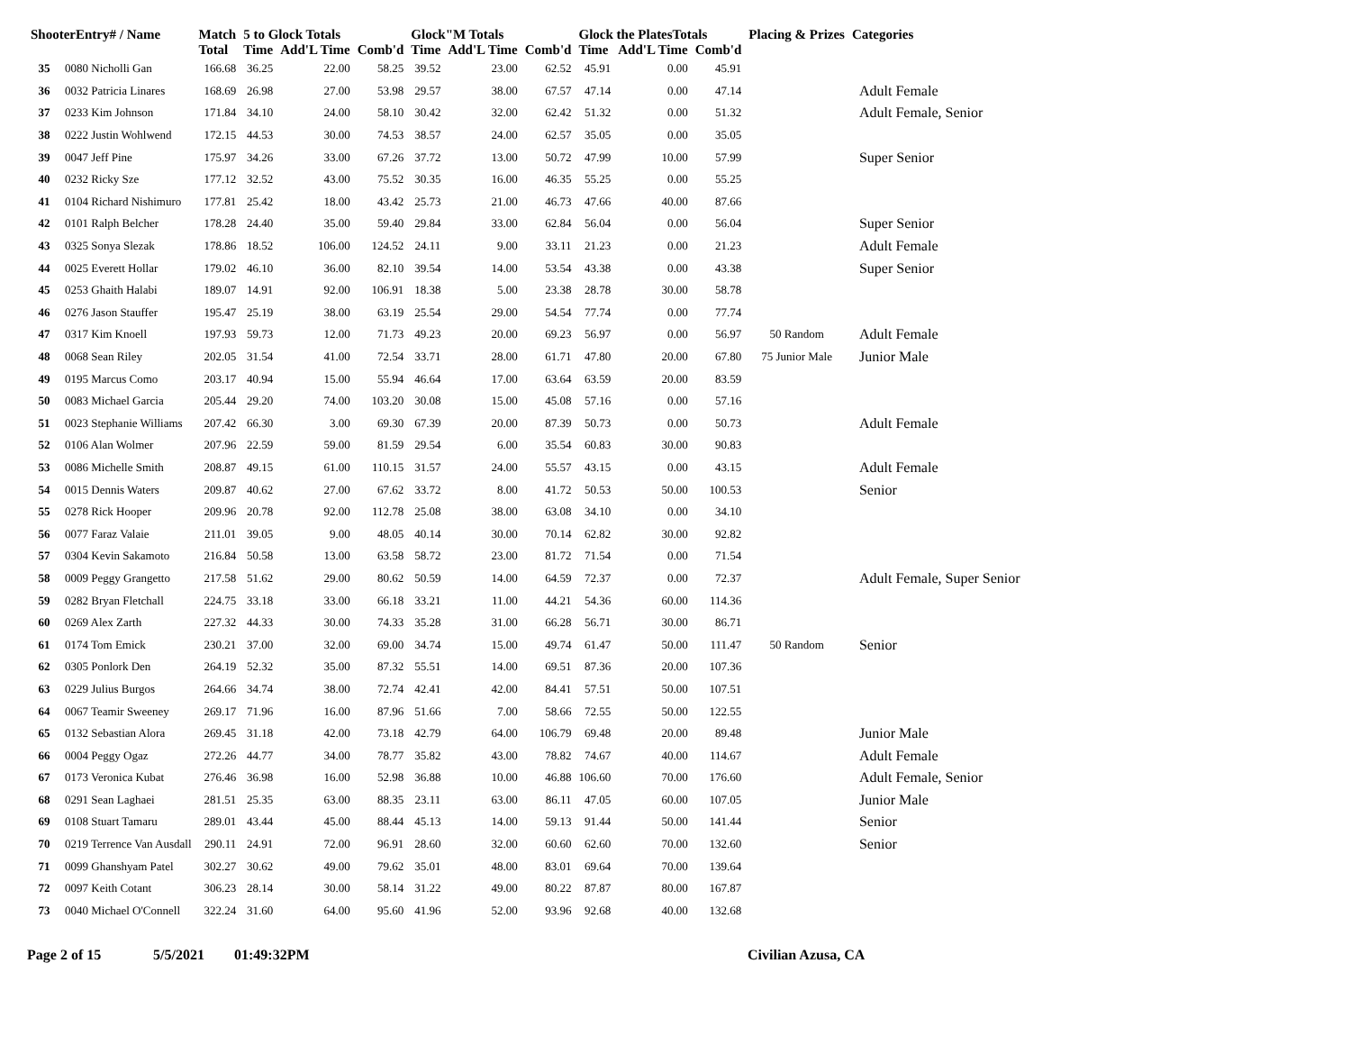| ShooterEntry# / Name | | Match | 5 to Glock Totals | | | Glock"M Totals | | | Glock the PlatesTotals | | | Placing & Prizes | Categories |
| --- | --- | --- | --- | --- | --- | --- | --- | --- | --- | --- | --- | --- | --- |
| | | Total | Time | Add'L Time | Comb'd | Time | Add'L Time | Comb'd | Time | Add'L Time | Comb'd | | |
| 35 | 0080 Nicholli Gan | 166.68 | 36.25 | 22.00 | 58.25 | 39.52 | 23.00 | 62.52 | 45.91 | 0.00 | 45.91 | | |
| 36 | 0032 Patricia Linares | 168.69 | 26.98 | 27.00 | 53.98 | 29.57 | 38.00 | 67.57 | 47.14 | 0.00 | 47.14 | | Adult Female |
| 37 | 0233 Kim Johnson | 171.84 | 34.10 | 24.00 | 58.10 | 30.42 | 32.00 | 62.42 | 51.32 | 0.00 | 51.32 | | Adult Female, Senior |
| 38 | 0222 Justin Wohlwend | 172.15 | 44.53 | 30.00 | 74.53 | 38.57 | 24.00 | 62.57 | 35.05 | 0.00 | 35.05 | | |
| 39 | 0047 Jeff Pine | 175.97 | 34.26 | 33.00 | 67.26 | 37.72 | 13.00 | 50.72 | 47.99 | 10.00 | 57.99 | | Super Senior |
| 40 | 0232 Ricky Sze | 177.12 | 32.52 | 43.00 | 75.52 | 30.35 | 16.00 | 46.35 | 55.25 | 0.00 | 55.25 | | |
| 41 | 0104 Richard Nishimuro | 177.81 | 25.42 | 18.00 | 43.42 | 25.73 | 21.00 | 46.73 | 47.66 | 40.00 | 87.66 | | |
| 42 | 0101 Ralph Belcher | 178.28 | 24.40 | 35.00 | 59.40 | 29.84 | 33.00 | 62.84 | 56.04 | 0.00 | 56.04 | | Super Senior |
| 43 | 0325 Sonya Slezak | 178.86 | 18.52 | 106.00 | 124.52 | 24.11 | 9.00 | 33.11 | 21.23 | 0.00 | 21.23 | | Adult Female |
| 44 | 0025 Everett Hollar | 179.02 | 46.10 | 36.00 | 82.10 | 39.54 | 14.00 | 53.54 | 43.38 | 0.00 | 43.38 | | Super Senior |
| 45 | 0253 Ghaith Halabi | 189.07 | 14.91 | 92.00 | 106.91 | 18.38 | 5.00 | 23.38 | 28.78 | 30.00 | 58.78 | | |
| 46 | 0276 Jason Stauffer | 195.47 | 25.19 | 38.00 | 63.19 | 25.54 | 29.00 | 54.54 | 77.74 | 0.00 | 77.74 | | |
| 47 | 0317 Kim Knoell | 197.93 | 59.73 | 12.00 | 71.73 | 49.23 | 20.00 | 69.23 | 56.97 | 0.00 | 56.97 | 50 Random | Adult Female |
| 48 | 0068 Sean Riley | 202.05 | 31.54 | 41.00 | 72.54 | 33.71 | 28.00 | 61.71 | 47.80 | 20.00 | 67.80 | 75 Junior Male | Junior Male |
| 49 | 0195 Marcus Como | 203.17 | 40.94 | 15.00 | 55.94 | 46.64 | 17.00 | 63.64 | 63.59 | 20.00 | 83.59 | | |
| 50 | 0083 Michael Garcia | 205.44 | 29.20 | 74.00 | 103.20 | 30.08 | 15.00 | 45.08 | 57.16 | 0.00 | 57.16 | | |
| 51 | 0023 Stephanie Williams | 207.42 | 66.30 | 3.00 | 69.30 | 67.39 | 20.00 | 87.39 | 50.73 | 0.00 | 50.73 | | Adult Female |
| 52 | 0106 Alan Wolmer | 207.96 | 22.59 | 59.00 | 81.59 | 29.54 | 6.00 | 35.54 | 60.83 | 30.00 | 90.83 | | |
| 53 | 0086 Michelle Smith | 208.87 | 49.15 | 61.00 | 110.15 | 31.57 | 24.00 | 55.57 | 43.15 | 0.00 | 43.15 | | Adult Female |
| 54 | 0015 Dennis Waters | 209.87 | 40.62 | 27.00 | 67.62 | 33.72 | 8.00 | 41.72 | 50.53 | 50.00 | 100.53 | | Senior |
| 55 | 0278 Rick Hooper | 209.96 | 20.78 | 92.00 | 112.78 | 25.08 | 38.00 | 63.08 | 34.10 | 0.00 | 34.10 | | |
| 56 | 0077 Faraz Valaie | 211.01 | 39.05 | 9.00 | 48.05 | 40.14 | 30.00 | 70.14 | 62.82 | 30.00 | 92.82 | | |
| 57 | 0304 Kevin Sakamoto | 216.84 | 50.58 | 13.00 | 63.58 | 58.72 | 23.00 | 81.72 | 71.54 | 0.00 | 71.54 | | |
| 58 | 0009 Peggy Grangetto | 217.58 | 51.62 | 29.00 | 80.62 | 50.59 | 14.00 | 64.59 | 72.37 | 0.00 | 72.37 | | Adult Female, Super Senior |
| 59 | 0282 Bryan Fletchall | 224.75 | 33.18 | 33.00 | 66.18 | 33.21 | 11.00 | 44.21 | 54.36 | 60.00 | 114.36 | | |
| 60 | 0269 Alex Zarth | 227.32 | 44.33 | 30.00 | 74.33 | 35.28 | 31.00 | 66.28 | 56.71 | 30.00 | 86.71 | | |
| 61 | 0174 Tom Emick | 230.21 | 37.00 | 32.00 | 69.00 | 34.74 | 15.00 | 49.74 | 61.47 | 50.00 | 111.47 | 50 Random | Senior |
| 62 | 0305 Ponlork Den | 264.19 | 52.32 | 35.00 | 87.32 | 55.51 | 14.00 | 69.51 | 87.36 | 20.00 | 107.36 | | |
| 63 | 0229 Julius Burgos | 264.66 | 34.74 | 38.00 | 72.74 | 42.41 | 42.00 | 84.41 | 57.51 | 50.00 | 107.51 | | |
| 64 | 0067 Teamir Sweeney | 269.17 | 71.96 | 16.00 | 87.96 | 51.66 | 7.00 | 58.66 | 72.55 | 50.00 | 122.55 | | |
| 65 | 0132 Sebastian Alora | 269.45 | 31.18 | 42.00 | 73.18 | 42.79 | 64.00 | 106.79 | 69.48 | 20.00 | 89.48 | | Junior Male |
| 66 | 0004 Peggy Ogaz | 272.26 | 44.77 | 34.00 | 78.77 | 35.82 | 43.00 | 78.82 | 74.67 | 40.00 | 114.67 | | Adult Female |
| 67 | 0173 Veronica Kubat | 276.46 | 36.98 | 16.00 | 52.98 | 36.88 | 10.00 | 46.88 | 106.60 | 70.00 | 176.60 | | Adult Female, Senior |
| 68 | 0291 Sean Laghaei | 281.51 | 25.35 | 63.00 | 88.35 | 23.11 | 63.00 | 86.11 | 47.05 | 60.00 | 107.05 | | Junior Male |
| 69 | 0108 Stuart Tamaru | 289.01 | 43.44 | 45.00 | 88.44 | 45.13 | 14.00 | 59.13 | 91.44 | 50.00 | 141.44 | | Senior |
| 70 | 0219 Terrence Van Ausdall | 290.11 | 24.91 | 72.00 | 96.91 | 28.60 | 32.00 | 60.60 | 62.60 | 70.00 | 132.60 | | Senior |
| 71 | 0099 Ghanshyam Patel | 302.27 | 30.62 | 49.00 | 79.62 | 35.01 | 48.00 | 83.01 | 69.64 | 70.00 | 139.64 | | |
| 72 | 0097 Keith Cotant | 306.23 | 28.14 | 30.00 | 58.14 | 31.22 | 49.00 | 80.22 | 87.87 | 80.00 | 167.87 | | |
| 73 | 0040 Michael O'Connell | 322.24 | 31.60 | 64.00 | 95.60 | 41.96 | 52.00 | 93.96 | 92.68 | 40.00 | 132.68 | | |
Page 2 of 15 5/5/2021 01:49:32PM Civilian Azusa, CA